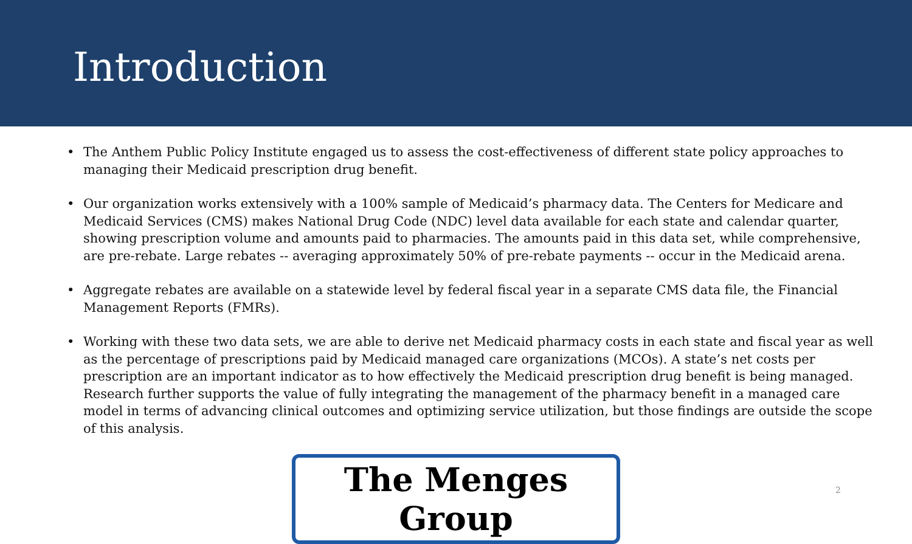Introduction
• The Anthem Public Policy Institute engaged us to assess the cost-effectiveness of different state policy approaches to managing their Medicaid prescription drug benefit.
• Our organization works extensively with a 100% sample of Medicaid’s pharmacy data. The Centers for Medicare and Medicaid Services (CMS) makes National Drug Code (NDC) level data available for each state and calendar quarter, showing prescription volume and amounts paid to pharmacies. The amounts paid in this data set, while comprehensive, are pre-rebate. Large rebates -- averaging approximately 50% of pre-rebate payments -- occur in the Medicaid arena.
• Aggregate rebates are available on a statewide level by federal fiscal year in a separate CMS data file, the Financial Management Reports (FMRs).
• Working with these two data sets, we are able to derive net Medicaid pharmacy costs in each state and fiscal year as well as the percentage of prescriptions paid by Medicaid managed care organizations (MCOs). A state’s net costs per prescription are an important indicator as to how effectively the Medicaid prescription drug benefit is being managed. Research further supports the value of fully integrating the management of the pharmacy benefit in a managed care model in terms of advancing clinical outcomes and optimizing service utilization, but those findings are outside the scope of this analysis.
The Menges Group
2